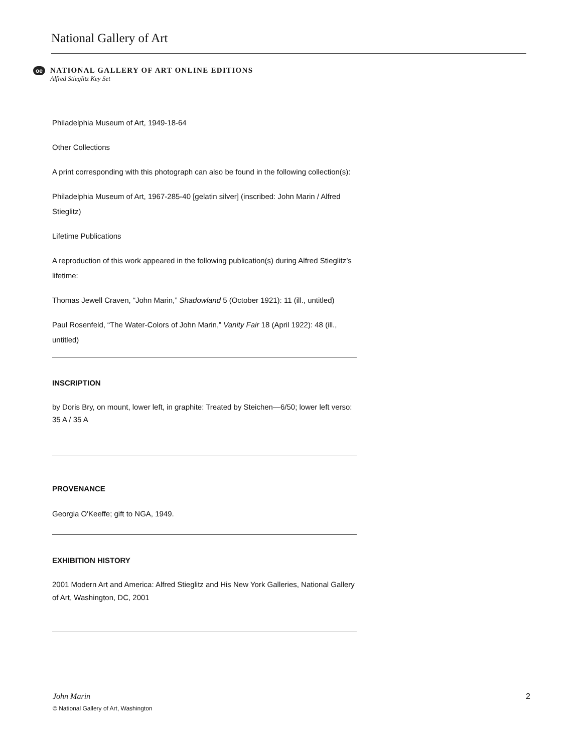National Gallery of Art
oe
NATIONAL GALLERY OF ART ONLINE EDITIONS
Alfred Stieglitz Key Set
Philadelphia Museum of Art, 1949-18-64
Other Collections
A print corresponding with this photograph can also be found in the following collection(s):
Philadelphia Museum of Art, 1967-285-40 [gelatin silver] (inscribed: John Marin / Alfred Stieglitz)
Lifetime Publications
A reproduction of this work appeared in the following publication(s) during Alfred Stieglitz’s lifetime:
Thomas Jewell Craven, “John Marin,” Shadowland 5 (October 1921): 11 (ill., untitled)
Paul Rosenfeld, “The Water-Colors of John Marin,” Vanity Fair 18 (April 1922): 48 (ill., untitled)
INSCRIPTION
by Doris Bry, on mount, lower left, in graphite: Treated by Steichen—6/50; lower left verso: 35 A / 35 A
PROVENANCE
Georgia O'Keeffe; gift to NGA, 1949.
EXHIBITION HISTORY
2001 Modern Art and America: Alfred Stieglitz and His New York Galleries, National Gallery of Art, Washington, DC, 2001
John Marin 2
© National Gallery of Art, Washington